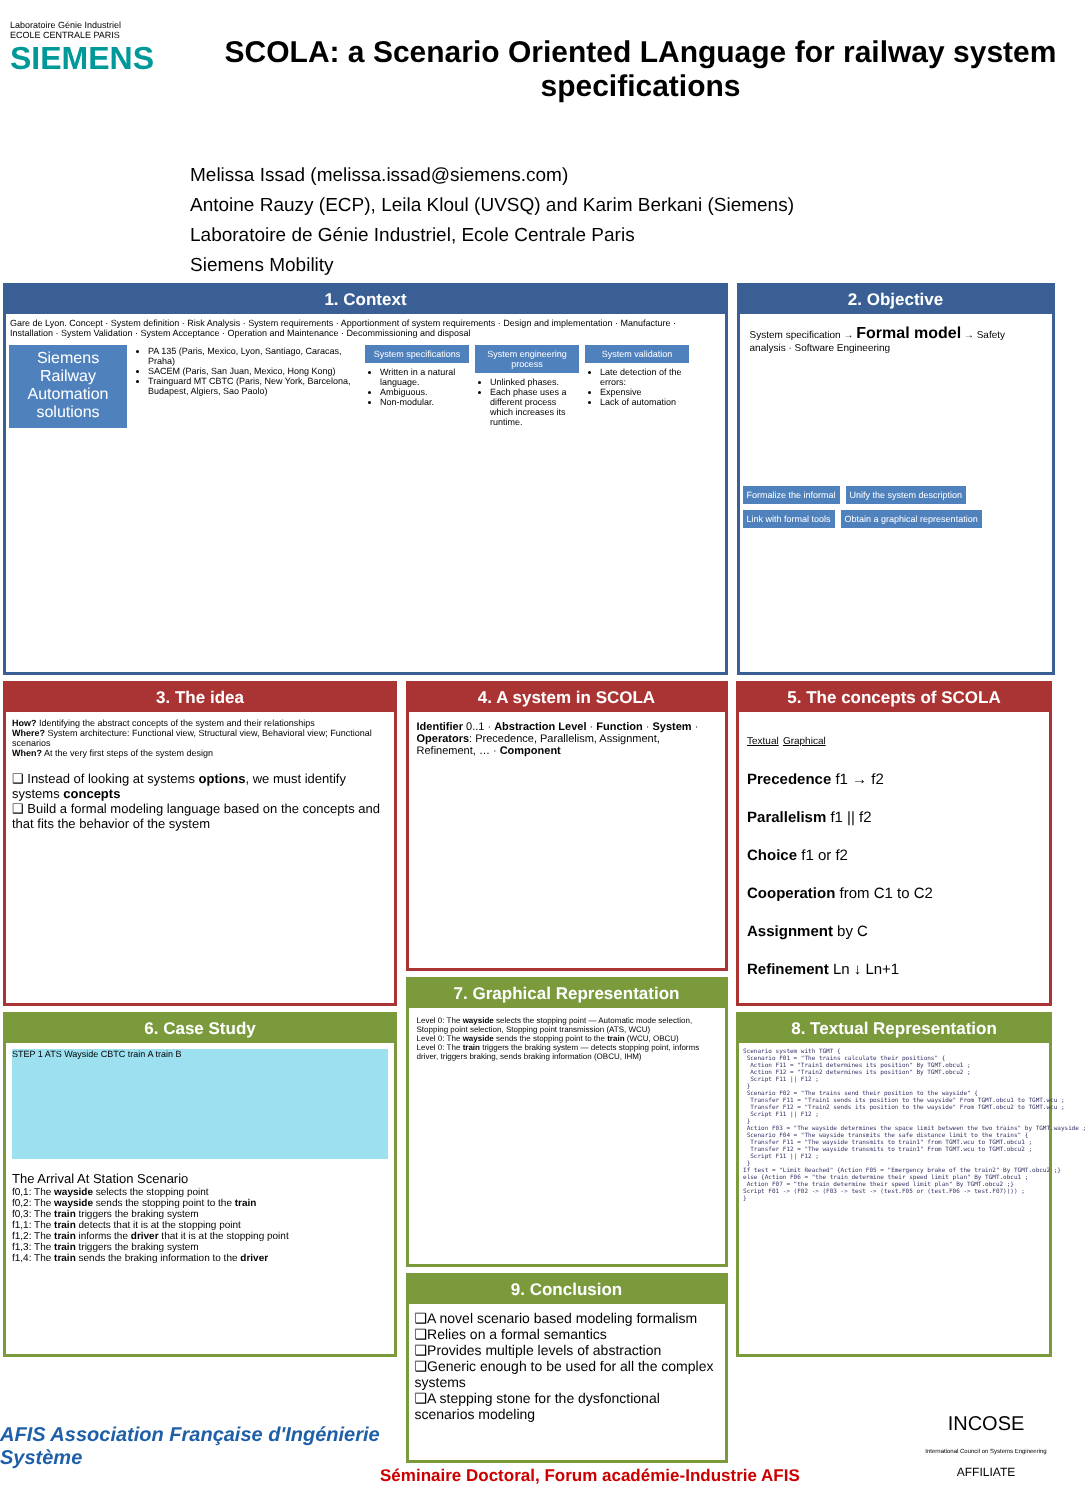Laboratoire Génie Industriel
ECOLE CENTRALE PARIS
SIEMENS
SCOLA: a Scenario Oriented LAnguage for railway system specifications
Melissa Issad (melissa.issad@siemens.com)
Antoine Rauzy (ECP), Leila Kloul (UVSQ) and Karim Berkani (Siemens)
Laboratoire de Génie Industriel, Ecole Centrale Paris
Siemens Mobility
1. Context
Gare de Lyon. Concept · System definition · Risk Analysis · System requirements · Apportionment of system requirements · Design and implementation · Manufacture · Installation · System Validation · System Acceptance · Operation and Maintenance · Decommissioning and disposal
Siemens Railway Automation solutions
PA 135 (Paris, Mexico, Lyon, Santiago, Caracas, Praha)
SACEM (Paris, San Juan, Mexico, Hong Kong)
Trainguard MT CBTC (Paris, New York, Barcelona, Budapest, Algiers, Sao Paolo)
System specifications
Written in a natural language.
Ambiguous.
Non-modular.
System engineering process
Unlinked phases.
Each phase uses a different process which increases its runtime.
System validation
Late detection of the errors:
Expensive
Lack of automation
2. Objective
System specification → Formal model → Safety analysis · Software Engineering
Formalize the informal
Unify the system description
Link with formal tools
Obtain a graphical representation
3. The idea
How? Identifying the abstract concepts of the system and their relationships
Where? System architecture: Functional view, Structural view, Behavioral view; Functional scenarios
When? At the very first steps of the system design
❑ Instead of looking at systems options, we must identify systems concepts
❑ Build a formal modeling language based on the concepts and that fits the behavior of the system
6. Case Study
STEP 1 ATS Wayside CBTC train A train B
The Arrival At Station Scenario
f0,1: The wayside selects the stopping point
f0,2: The wayside sends the stopping point to the train
f0,3: The train triggers the braking system
f1,1: The train detects that it is at the stopping point
f1,2: The train informs the driver that it is at the stopping point
f1,3: The train triggers the braking system
f1,4: The train sends the braking information to the driver
4. A system in SCOLA
Identifier 0..1 · Abstraction Level · Function · System · Operators: Precedence, Parallelism, Assignment, Refinement, … · Component
7. Graphical Representation
Level 0: The wayside selects the stopping point — Automatic mode selection, Stopping point selection, Stopping point transmission (ATS, WCU)
Level 0: The wayside sends the stopping point to the train (WCU, OBCU)
Level 0: The train triggers the braking system — detects stopping point, informs driver, triggers braking, sends braking information (OBCU, IHM)
9. Conclusion
❑A novel scenario based modeling formalism
❑Relies on a formal semantics
❑Provides multiple levels of abstraction
❑Generic enough to be used for all the complex systems
❑A stepping stone for the dysfonctional scenarios modeling
5. The concepts of SCOLA
Textual Graphical
Precedence f1 → f2
Parallelism f1 || f2
Choice f1 or f2
Cooperation from C1 to C2
Assignment by C
Refinement Ln ↓ Ln+1
8. Textual Representation
Scenario system with TGMT {
 Scenario F01 = "The trains calculate their positions" {
  Action F11 = "Train1 determines its position" By TGMT.obcu1 ;
  Action F12 = "Train2 determines its position" By TGMT.obcu2 ;
  Script F11 || F12 ;
 }
 Scenario F02 = "The trains send their position to the wayside" {
  Transfer F11 = "Train1 sends its position to the wayside" From TGMT.obcu1 to TGMT.wcu ;
  Transfer F12 = "Train2 sends its position to the wayside" From TGMT.obcu2 to TGMT.wcu ;
  Script F11 || F12 ;
 }
 Action F03 = "The wayside determines the space limit between the two trains" by TGMT.wayside ;
 Scenario F04 = "The wayside transmits the safe distance limit to the trains" {
  Transfer F11 = "The wayside transmits to train1" from TGMT.wcu to TGMT.obcu1 ;
  Transfer F12 = "The wayside transmits to train1" From TGMT.wcu to TGMT.obcu2 ;
  Script F11 || F12 ;
 }
If test = "Limit Reached" {Action F05 = "Emergency brake of the train2" By TGMT.obcu2 ;}
else {Action F06 = "the train determine their speed limit plan" By TGMT.obcu1 ;
 Action F07 = "the train determine their speed limit plan" By TGMT.obcu2 ;}
Script F01 -> (F02 -> (F03 -> test -> (test.F05 or (test.F06 -> test.F07)))) ;
}
AFIS Association Française d'Ingénierie Système
Séminaire Doctoral, Forum académie-Industrie AFIS
INCOSE
International Council on Systems Engineering
AFFILIATE